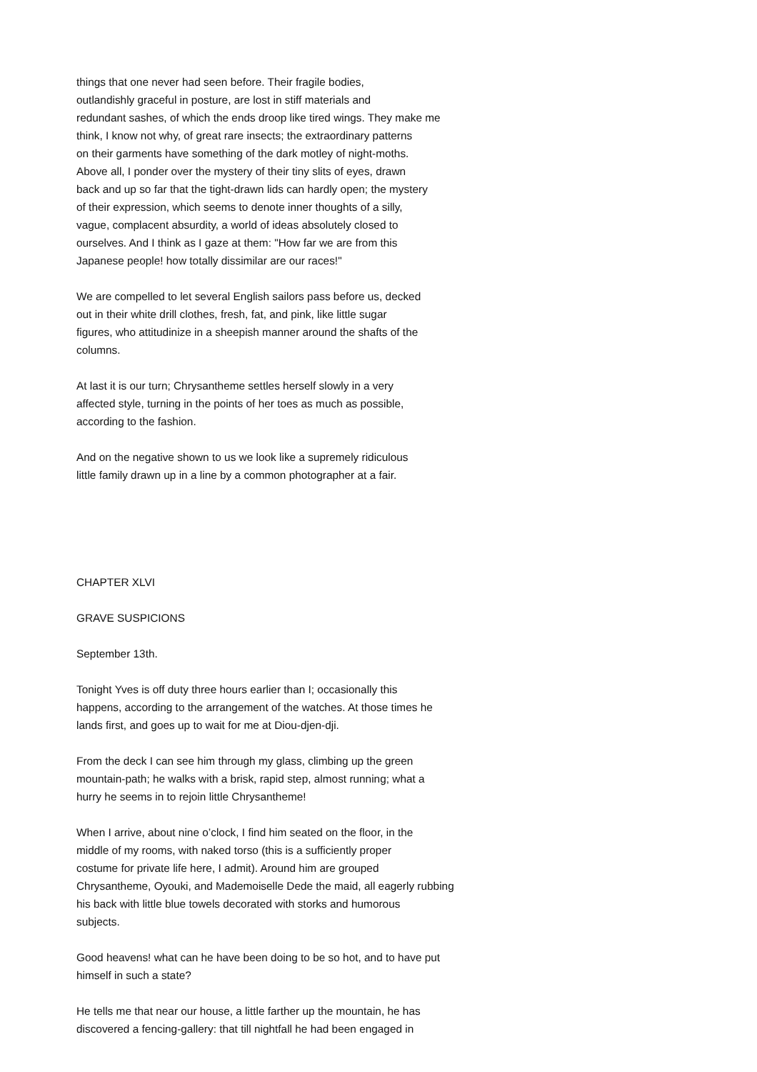things that one never had seen before. Their fragile bodies, outlandishly graceful in posture, are lost in stiff materials and redundant sashes, of which the ends droop like tired wings. They make me think, I know not why, of great rare insects; the extraordinary patterns on their garments have something of the dark motley of night-moths. Above all, I ponder over the mystery of their tiny slits of eyes, drawn back and up so far that the tight-drawn lids can hardly open; the mystery of their expression, which seems to denote inner thoughts of a silly, vague, complacent absurdity, a world of ideas absolutely closed to ourselves. And I think as I gaze at them: "How far we are from this Japanese people! how totally dissimilar are our races!"
We are compelled to let several English sailors pass before us, decked out in their white drill clothes, fresh, fat, and pink, like little sugar figures, who attitudinize in a sheepish manner around the shafts of the columns.
At last it is our turn; Chrysantheme settles herself slowly in a very affected style, turning in the points of her toes as much as possible, according to the fashion.
And on the negative shown to us we look like a supremely ridiculous little family drawn up in a line by a common photographer at a fair.
CHAPTER XLVI
GRAVE SUSPICIONS
September 13th.
Tonight Yves is off duty three hours earlier than I; occasionally this happens, according to the arrangement of the watches. At those times he lands first, and goes up to wait for me at Diou-djen-dji.
From the deck I can see him through my glass, climbing up the green mountain-path; he walks with a brisk, rapid step, almost running; what a hurry he seems in to rejoin little Chrysantheme!
When I arrive, about nine o’clock, I find him seated on the floor, in the middle of my rooms, with naked torso (this is a sufficiently proper costume for private life here, I admit). Around him are grouped Chrysantheme, Oyouki, and Mademoiselle Dede the maid, all eagerly rubbing his back with little blue towels decorated with storks and humorous subjects.
Good heavens! what can he have been doing to be so hot, and to have put himself in such a state?
He tells me that near our house, a little farther up the mountain, he has discovered a fencing-gallery: that till nightfall he had been engaged in